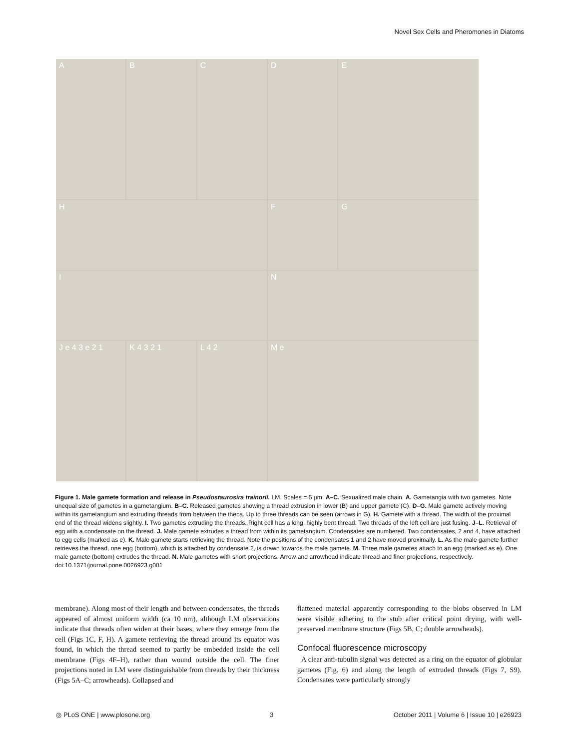Novel Sex Cells and Pheromones in Diatoms
A
B
C
D
E
H
F
G
I
N
J e 4 3 e 2 1
K 4 3 2 1
L 4 2
M e
Figure 1. Male gamete formation and release in Pseudostaurosira trainorii. LM. Scales = 5 µm. A–C. Sexualized male chain. A. Gametangia with two gametes. Note unequal size of gametes in a gametangium. B–C. Released gametes showing a thread extrusion in lower (B) and upper gamete (C). D–G. Male gamete actively moving within its gametangium and extruding threads from between the theca. Up to three threads can be seen (arrows in G). H. Gamete with a thread. The width of the proximal end of the thread widens slightly. I. Two gametes extruding the threads. Right cell has a long, highly bent thread. Two threads of the left cell are just fusing. J–L. Retrieval of egg with a condensate on the thread. J. Male gamete extrudes a thread from within its gametangium. Condensates are numbered. Two condensates, 2 and 4, have attached to egg cells (marked as e). K. Male gamete starts retrieving the thread. Note the positions of the condensates 1 and 2 have moved proximally. L. As the male gamete further retrieves the thread, one egg (bottom), which is attached by condensate 2, is drawn towards the male gamete. M. Three male gametes attach to an egg (marked as e). One male gamete (bottom) extrudes the thread. N. Male gametes with short projections. Arrow and arrowhead indicate thread and finer projections, respectively.
doi:10.1371/journal.pone.0026923.g001
membrane). Along most of their length and between condensates, the threads appeared of almost uniform width (ca 10 nm), although LM observations indicate that threads often widen at their bases, where they emerge from the cell (Figs 1C, F, H). A gamete retrieving the thread around its equator was found, in which the thread seemed to partly be embedded inside the cell membrane (Figs 4F–H), rather than wound outside the cell. The finer projections noted in LM were distinguishable from threads by their thickness (Figs 5A–C; arrowheads). Collapsed and
flattened material apparently corresponding to the blobs observed in LM were visible adhering to the stub after critical point drying, with well-preserved membrane structure (Figs 5B, C; double arrowheads).
Confocal fluorescence microscopy
A clear anti-tubulin signal was detected as a ring on the equator of globular gametes (Fig. 6) and along the length of extruded threads (Figs 7, S9). Condensates were particularly strongly
◎ PLoS ONE | www.plosone.org 3 October 2011 | Volume 6 | Issue 10 | e26923